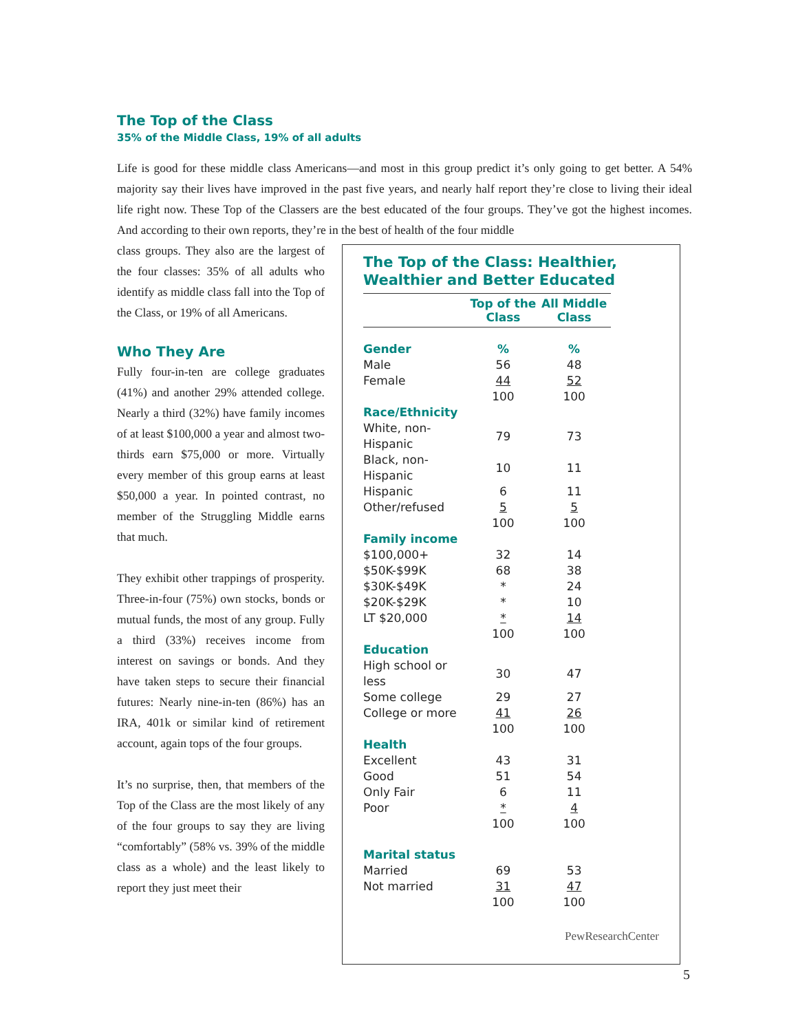The Top of the Class
35% of the Middle Class, 19% of all adults
Life is good for these middle class Americans—and most in this group predict it’s only going to get better. A 54% majority say their lives have improved in the past five years, and nearly half report they’re close to living their ideal life right now. These Top of the Classers are the best educated of the four groups. They’ve got the highest incomes. And according to their own reports, they’re in the best of health of the four middle
The Top of the Class: Healthier, Wealthier and Better Educated
| | Top of the Class | All Middle Class |
| --- | --- | --- |
| Gender | % | % |
| Male | 56 | 48 |
| Female | 44 | 52 |
| | 100 | 100 |
| Race/Ethnicity | | |
| White, non-Hispanic | 79 | 73 |
| Black, non-Hispanic | 10 | 11 |
| Hispanic | 6 | 11 |
| Other/refused | 5 | 5 |
| | 100 | 100 |
| Family income | | |
| $100,000+ | 32 | 14 |
| $50K-$99K | 68 | 38 |
| $30K-$49K | * | 24 |
| $20K-$29K | * | 10 |
| LT $20,000 | * | 14 |
| | 100 | 100 |
| Education | | |
| High school or less | 30 | 47 |
| Some college | 29 | 27 |
| College or more | 41 | 26 |
| | 100 | 100 |
| Health | | |
| Excellent | 43 | 31 |
| Good | 51 | 54 |
| Only Fair | 6 | 11 |
| Poor | * | 4 |
| | 100 | 100 |
| Marital status | | |
| Married | 69 | 53 |
| Not married | 31 | 47 |
| | 100 | 100 |
PewResearchCenter
class groups. They also are the largest of the four classes: 35% of all adults who identify as middle class fall into the Top of the Class, or 19% of all Americans.
Who They Are
Fully four-in-ten are college graduates (41%) and another 29% attended college. Nearly a third (32%) have family incomes of at least $100,000 a year and almost two-thirds earn $75,000 or more. Virtually every member of this group earns at least $50,000 a year. In pointed contrast, no member of the Struggling Middle earns that much.
They exhibit other trappings of prosperity. Three-in-four (75%) own stocks, bonds or mutual funds, the most of any group. Fully a third (33%) receives income from interest on savings or bonds. And they have taken steps to secure their financial futures: Nearly nine-in-ten (86%) has an IRA, 401k or similar kind of retirement account, again tops of the four groups.
It’s no surprise, then, that members of the Top of the Class are the most likely of any of the four groups to say they are living “comfortably” (58% vs. 39% of the middle class as a whole) and the least likely to report they just meet their
5